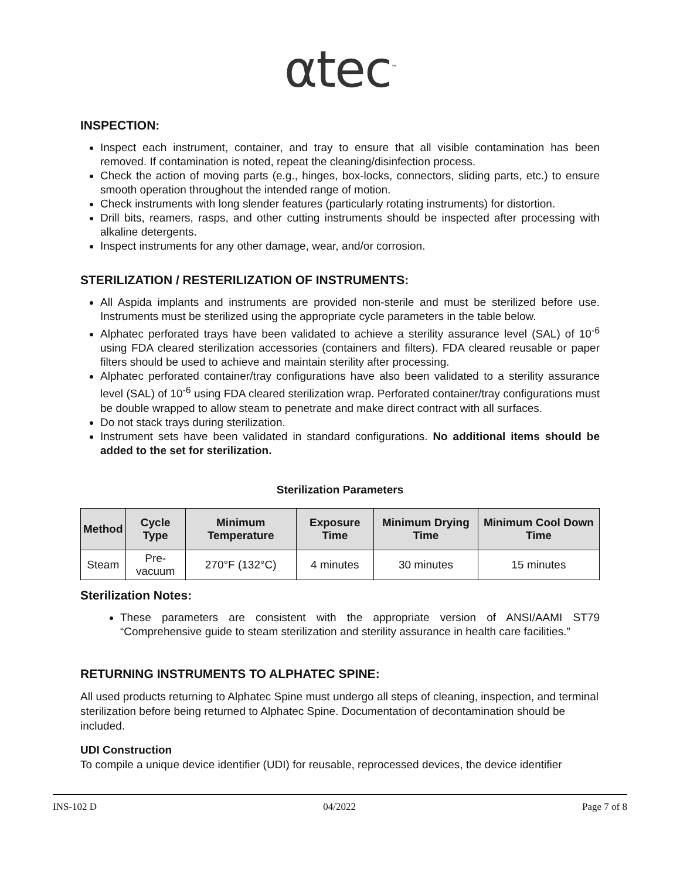αtec<sup>™</sup>
INSPECTION:
Inspect each instrument, container, and tray to ensure that all visible contamination has been removed. If contamination is noted, repeat the cleaning/disinfection process.
Check the action of moving parts (e.g., hinges, box-locks, connectors, sliding parts, etc.) to ensure smooth operation throughout the intended range of motion.
Check instruments with long slender features (particularly rotating instruments) for distortion.
Drill bits, reamers, rasps, and other cutting instruments should be inspected after processing with alkaline detergents.
Inspect instruments for any other damage, wear, and/or corrosion.
STERILIZATION / RESTERILIZATION OF INSTRUMENTS:
All Aspida implants and instruments are provided non-sterile and must be sterilized before use. Instruments must be sterilized using the appropriate cycle parameters in the table below.
Alphatec perforated trays have been validated to achieve a sterility assurance level (SAL) of 10<sup>-6</sup> using FDA cleared sterilization accessories (containers and filters). FDA cleared reusable or paper filters should be used to achieve and maintain sterility after processing.
Alphatec perforated container/tray configurations have also been validated to a sterility assurance level (SAL) of 10<sup>-6</sup> using FDA cleared sterilization wrap. Perforated container/tray configurations must be double wrapped to allow steam to penetrate and make direct contract with all surfaces.
Do not stack trays during sterilization.
Instrument sets have been validated in standard configurations. No additional items should be added to the set for sterilization.
Sterilization Parameters
| Method | Cycle Type | Minimum Temperature | Exposure Time | Minimum Drying Time | Minimum Cool Down Time |
| --- | --- | --- | --- | --- | --- |
| Steam | Pre-vacuum | 270°F (132°C) | 4 minutes | 30 minutes | 15 minutes |
Sterilization Notes:
These parameters are consistent with the appropriate version of ANSI/AAMI ST79 “Comprehensive guide to steam sterilization and sterility assurance in health care facilities.”
RETURNING INSTRUMENTS TO ALPHATEC SPINE:
All used products returning to Alphatec Spine must undergo all steps of cleaning, inspection, and terminal sterilization before being returned to Alphatec Spine. Documentation of decontamination should be included.
UDI Construction
To compile a unique device identifier (UDI) for reusable, reprocessed devices, the device identifier
INS-102 D 04/2022 Page 7 of 8